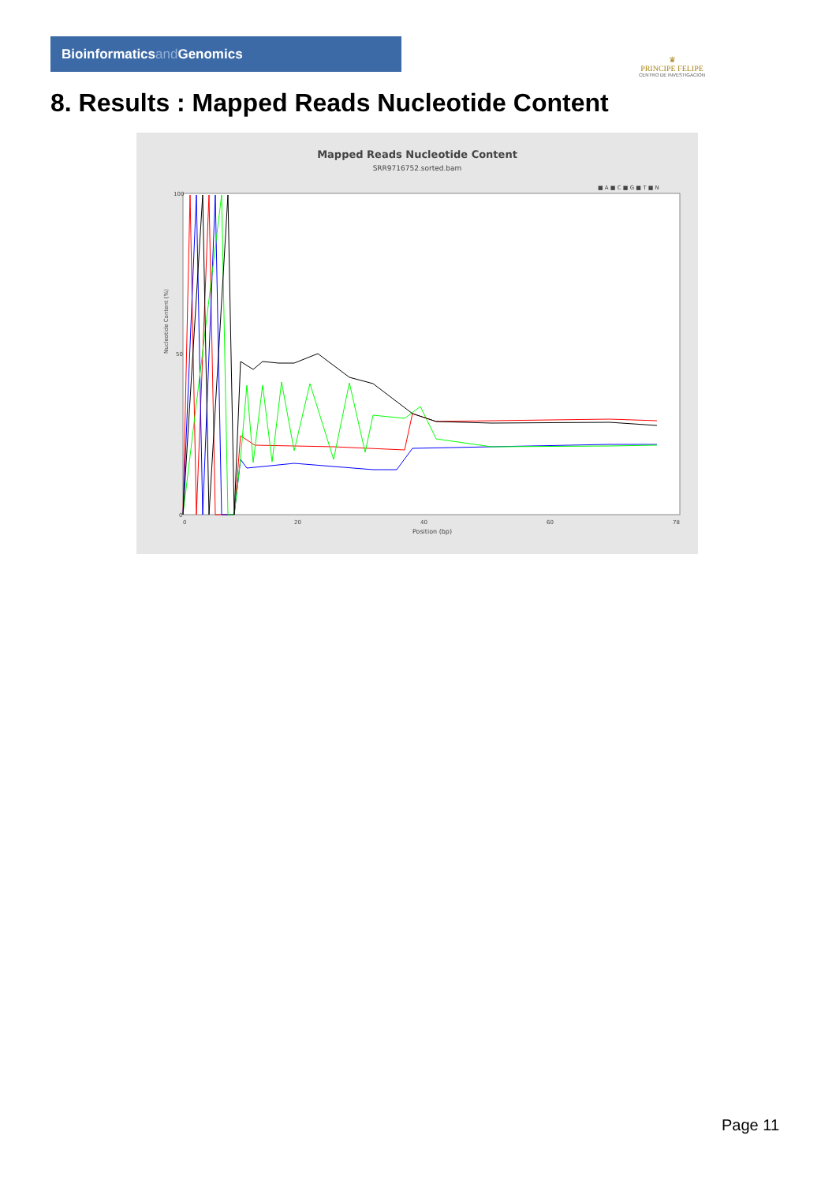Bioinformaticsand Genomics
♛
PRINCIPE FELIPE
CENTRO DE INVESTIGACION
8. Results : Mapped Reads Nucleotide Content
Mapped Reads Nucleotide Content
SRR9716752.sorted.bam
■ A ■ C ■ G ■ T ■ N
Nucleotide Content (%)
100
50
0
0
20
40
60
78
Position (bp)
Page 11